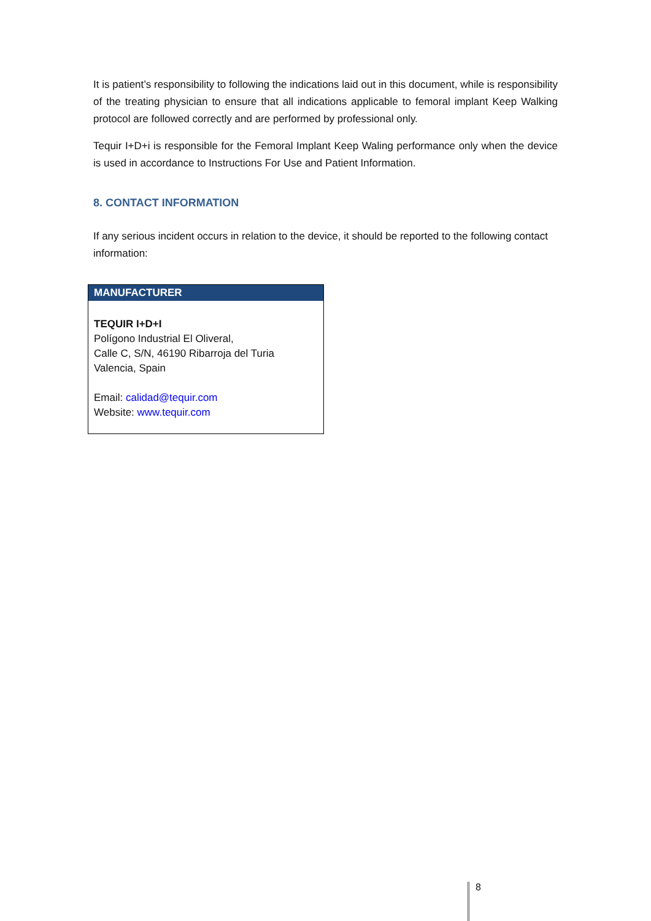It is patient’s responsibility to following the indications laid out in this document, while is responsibility of the treating physician to ensure that all indications applicable to femoral implant Keep Walking protocol are followed correctly and are performed by professional only.
Tequir I+D+i is responsible for the Femoral Implant Keep Waling performance only when the device is used in accordance to Instructions For Use and Patient Information.
8. CONTACT INFORMATION
If any serious incident occurs in relation to the device, it should be reported to the following contact information:
| MANUFACTURER |
| --- |
| TEQUIR I+D+I Polígono Industrial El Oliveral, Calle C, S/N, 46190 Ribarroja del Turia Valencia, Spain Email: calidad@tequir.com Website: www.tequir.com |
8